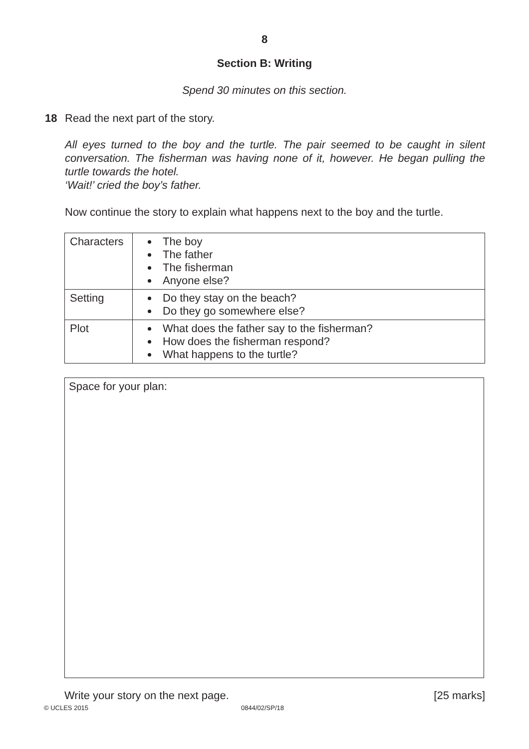8
Section B: Writing
Spend 30 minutes on this section.
18 Read the next part of the story.
All eyes turned to the boy and the turtle. The pair seemed to be caught in silent conversation. The fisherman was having none of it, however. He began pulling the turtle towards the hotel.
‘Wait!’ cried the boy’s father.
Now continue the story to explain what happens next to the boy and the turtle.
| Characters | The boy The father The fisherman Anyone else? |
| Setting | Do they stay on the beach? Do they go somewhere else? |
| Plot | What does the father say to the fisherman? How does the fisherman respond? What happens to the turtle? |
Space for your plan:
Write your story on the next page. [25 marks]
© UCLES 2015 0844/02/SP/18